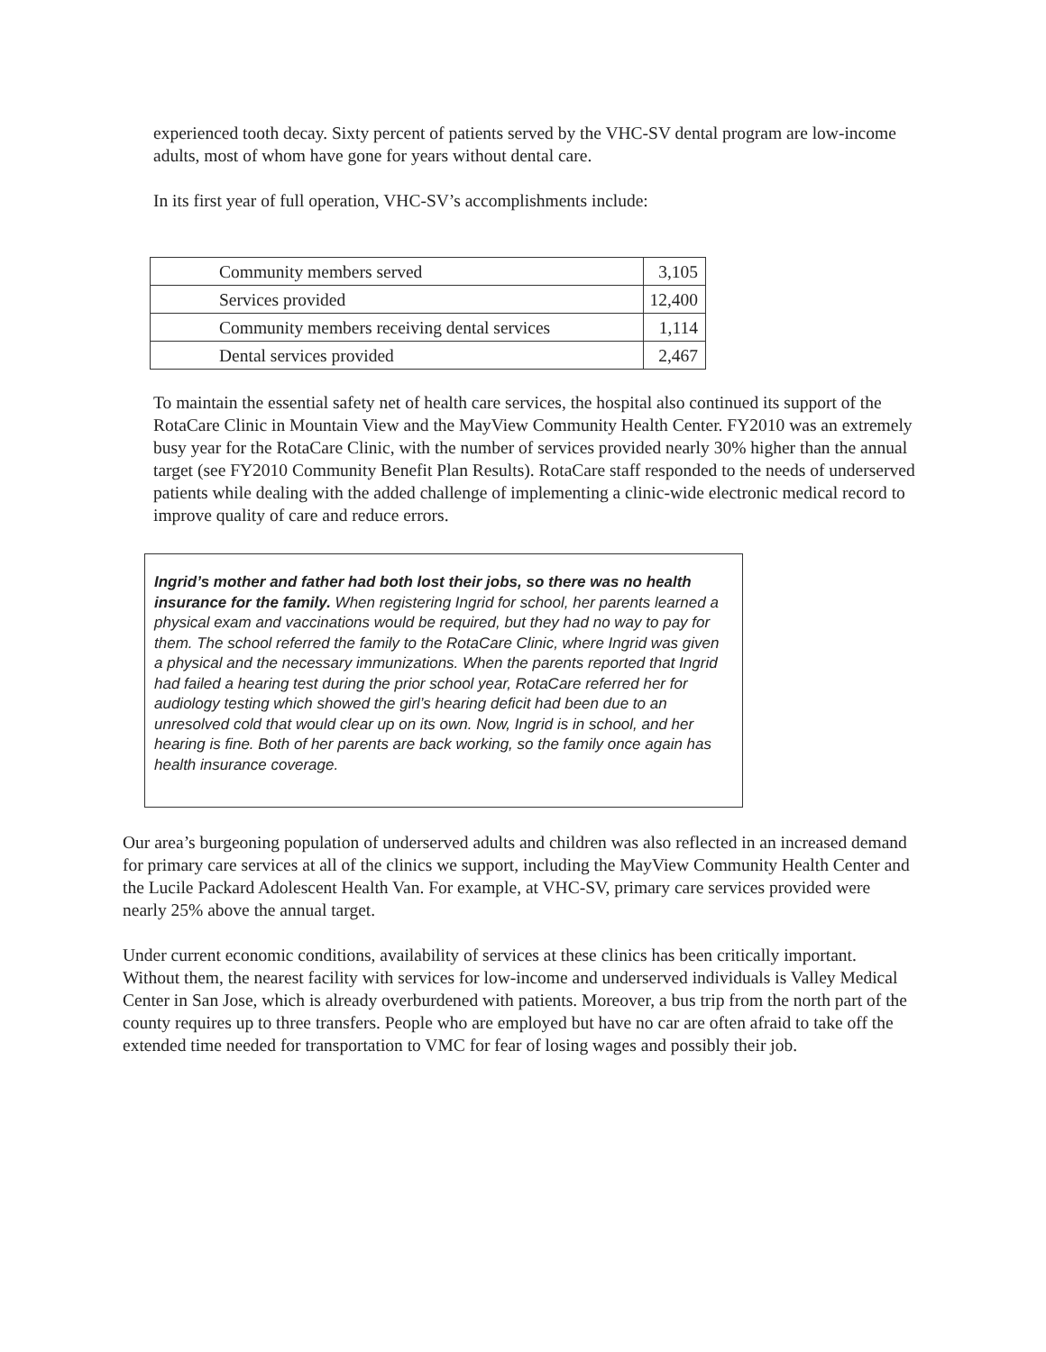experienced tooth decay. Sixty percent of patients served by the VHC-SV dental program are low-income adults, most of whom have gone for years without dental care.
In its first year of full operation, VHC-SV’s accomplishments include:
| Community members served | 3,105 |
| Services provided | 12,400 |
| Community members receiving dental services | 1,114 |
| Dental services provided | 2,467 |
To maintain the essential safety net of health care services, the hospital also continued its support of the RotaCare Clinic in Mountain View and the MayView Community Health Center. FY2010 was an extremely busy year for the RotaCare Clinic, with the number of services provided nearly 30% higher than the annual target (see FY2010 Community Benefit Plan Results). RotaCare staff responded to the needs of underserved patients while dealing with the added challenge of implementing a clinic-wide electronic medical record to improve quality of care and reduce errors.
Ingrid’s mother and father had both lost their jobs, so there was no health insurance for the family. When registering Ingrid for school, her parents learned a physical exam and vaccinations would be required, but they had no way to pay for them. The school referred the family to the RotaCare Clinic, where Ingrid was given a physical and the necessary immunizations. When the parents reported that Ingrid had failed a hearing test during the prior school year, RotaCare referred her for audiology testing which showed the girl’s hearing deficit had been due to an unresolved cold that would clear up on its own. Now, Ingrid is in school, and her hearing is fine. Both of her parents are back working, so the family once again has health insurance coverage.
Our area’s burgeoning population of underserved adults and children was also reflected in an increased demand for primary care services at all of the clinics we support, including the MayView Community Health Center and the Lucile Packard Adolescent Health Van. For example, at VHC-SV, primary care services provided were nearly 25% above the annual target.
Under current economic conditions, availability of services at these clinics has been critically important. Without them, the nearest facility with services for low-income and underserved individuals is Valley Medical Center in San Jose, which is already overburdened with patients. Moreover, a bus trip from the north part of the county requires up to three transfers. People who are employed but have no car are often afraid to take off the extended time needed for transportation to VMC for fear of losing wages and possibly their job.